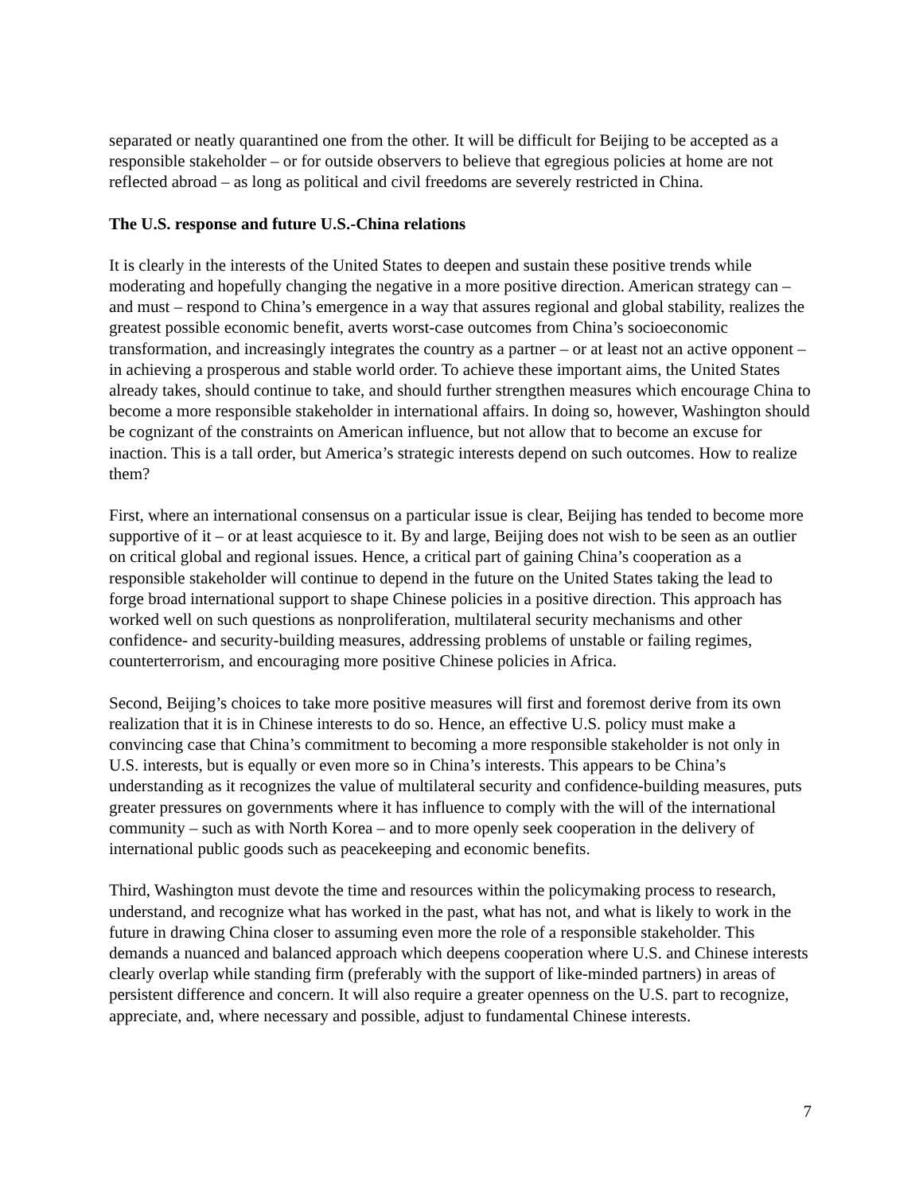separated or neatly quarantined one from the other. It will be difficult for Beijing to be accepted as a responsible stakeholder – or for outside observers to believe that egregious policies at home are not reflected abroad – as long as political and civil freedoms are severely restricted in China.
The U.S. response and future U.S.-China relations
It is clearly in the interests of the United States to deepen and sustain these positive trends while moderating and hopefully changing the negative in a more positive direction. American strategy can – and must – respond to China’s emergence in a way that assures regional and global stability, realizes the greatest possible economic benefit, averts worst-case outcomes from China’s socioeconomic transformation, and increasingly integrates the country as a partner – or at least not an active opponent –in achieving a prosperous and stable world order. To achieve these important aims, the United States already takes, should continue to take, and should further strengthen measures which encourage China to become a more responsible stakeholder in international affairs. In doing so, however, Washington should be cognizant of the constraints on American influence, but not allow that to become an excuse for inaction. This is a tall order, but America’s strategic interests depend on such outcomes. How to realize them?
First, where an international consensus on a particular issue is clear, Beijing has tended to become more supportive of it – or at least acquiesce to it. By and large, Beijing does not wish to be seen as an outlier on critical global and regional issues. Hence, a critical part of gaining China’s cooperation as a responsible stakeholder will continue to depend in the future on the United States taking the lead to forge broad international support to shape Chinese policies in a positive direction. This approach has worked well on such questions as nonproliferation, multilateral security mechanisms and other confidence- and security-building measures, addressing problems of unstable or failing regimes, counterterrorism, and encouraging more positive Chinese policies in Africa.
Second, Beijing’s choices to take more positive measures will first and foremost derive from its own realization that it is in Chinese interests to do so. Hence, an effective U.S. policy must make a convincing case that China’s commitment to becoming a more responsible stakeholder is not only in U.S. interests, but is equally or even more so in China’s interests. This appears to be China’s understanding as it recognizes the value of multilateral security and confidence-building measures, puts greater pressures on governments where it has influence to comply with the will of the international community – such as with North Korea – and to more openly seek cooperation in the delivery of international public goods such as peacekeeping and economic benefits.
Third, Washington must devote the time and resources within the policymaking process to research, understand, and recognize what has worked in the past, what has not, and what is likely to work in the future in drawing China closer to assuming even more the role of a responsible stakeholder. This demands a nuanced and balanced approach which deepens cooperation where U.S. and Chinese interests clearly overlap while standing firm (preferably with the support of like-minded partners) in areas of persistent difference and concern. It will also require a greater openness on the U.S. part to recognize, appreciate, and, where necessary and possible, adjust to fundamental Chinese interests.
7